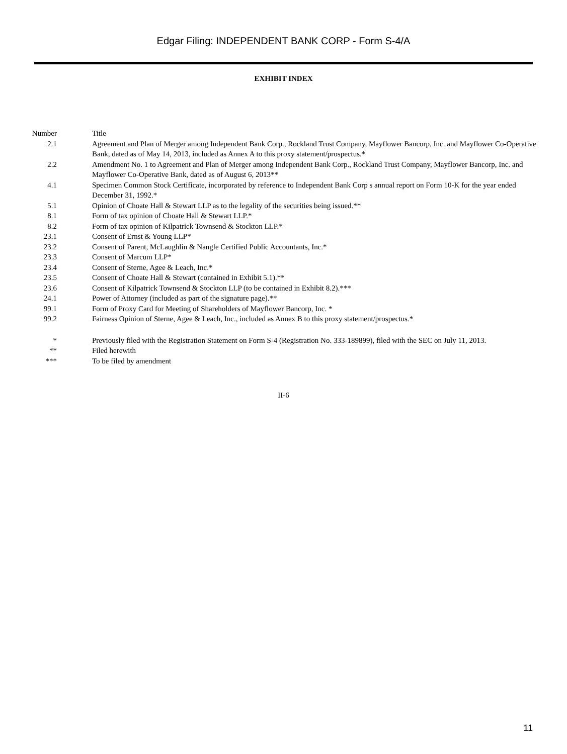Edgar Filing: INDEPENDENT BANK CORP - Form S-4/A
EXHIBIT INDEX
| Number | Title |
| 2.1 | Agreement and Plan of Merger among Independent Bank Corp., Rockland Trust Company, Mayflower Bancorp, Inc. and Mayflower Co-Operative Bank, dated as of May 14, 2013, included as Annex A to this proxy statement/prospectus.* |
| 2.2 | Amendment No. 1 to Agreement and Plan of Merger among Independent Bank Corp., Rockland Trust Company, Mayflower Bancorp, Inc. and Mayflower Co-Operative Bank, dated as of August 6, 2013** |
| 4.1 | Specimen Common Stock Certificate, incorporated by reference to Independent Bank Corp s annual report on Form 10-K for the year ended December 31, 1992.* |
| 5.1 | Opinion of Choate Hall & Stewart LLP as to the legality of the securities being issued.** |
| 8.1 | Form of tax opinion of Choate Hall & Stewart LLP.* |
| 8.2 | Form of tax opinion of Kilpatrick Townsend & Stockton LLP.* |
| 23.1 | Consent of Ernst & Young LLP* |
| 23.2 | Consent of Parent, McLaughlin & Nangle Certified Public Accountants, Inc.* |
| 23.3 | Consent of Marcum LLP* |
| 23.4 | Consent of Sterne, Agee & Leach, Inc.* |
| 23.5 | Consent of Choate Hall & Stewart (contained in Exhibit 5.1).** |
| 23.6 | Consent of Kilpatrick Townsend & Stockton LLP (to be contained in Exhibit 8.2).*** |
| 24.1 | Power of Attorney (included as part of the signature page).** |
| 99.1 | Form of Proxy Card for Meeting of Shareholders of Mayflower Bancorp, Inc. * |
| 99.2 | Fairness Opinion of Sterne, Agee & Leach, Inc., included as Annex B to this proxy statement/prospectus.* |
| * | Previously filed with the Registration Statement on Form S-4 (Registration No. 333-189899), filed with the SEC on July 11, 2013. |
| ** | Filed herewith |
| *** | To be filed by amendment |
II-6
11